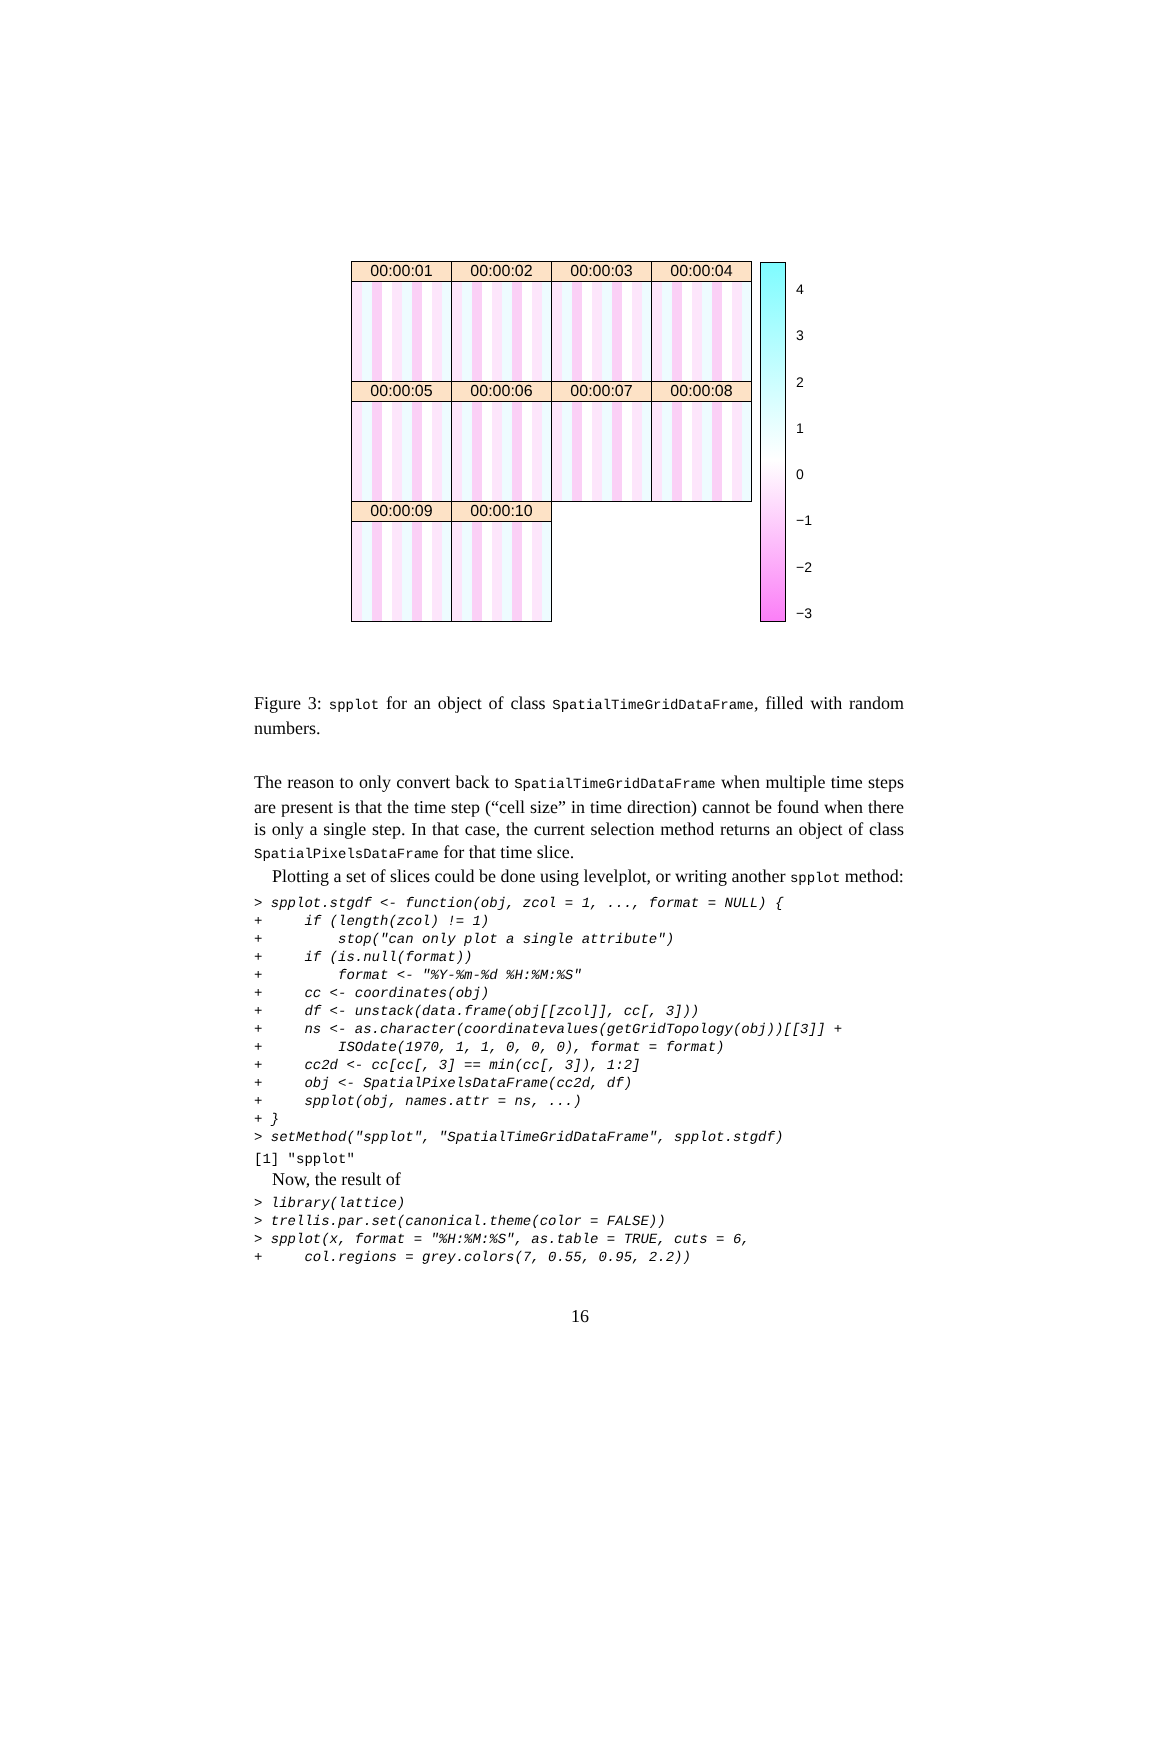00:00:01
00:00:02
00:00:03
00:00:04
00:00:05
00:00:06
00:00:07
00:00:08
00:00:09
00:00:10
4
3
2
1
0
−1
−2
−3
Figure 3: spplot for an object of class SpatialTimeGridDataFrame, filled with random numbers.
The reason to only convert back to SpatialTimeGridDataFrame when multiple time steps are present is that the time step (“cell size” in time direction) cannot be found when there is only a single step. In that case, the current selection method returns an object of class SpatialPixelsDataFrame for that time slice.
Plotting a set of slices could be done using levelplot, or writing another spplot method:
> spplot.stgdf <- function(obj, zcol = 1, ..., format = NULL) {
+     if (length(zcol) != 1)
+         stop("can only plot a single attribute")
+     if (is.null(format))
+         format <- "%Y-%m-%d %H:%M:%S"
+     cc <- coordinates(obj)
+     df <- unstack(data.frame(obj[[zcol]], cc[, 3]))
+     ns <- as.character(coordinatevalues(getGridTopology(obj))[[3]] +
+         ISOdate(1970, 1, 1, 0, 0, 0), format = format)
+     cc2d <- cc[cc[, 3] == min(cc[, 3]), 1:2]
+     obj <- SpatialPixelsDataFrame(cc2d, df)
+     spplot(obj, names.attr = ns, ...)
+ }
> setMethod("spplot", "SpatialTimeGridDataFrame", spplot.stgdf)
[1] "spplot"
Now, the result of
> library(lattice)
> trellis.par.set(canonical.theme(color = FALSE))
> spplot(x, format = "%H:%M:%S", as.table = TRUE, cuts = 6,
+     col.regions = grey.colors(7, 0.55, 0.95, 2.2))
16